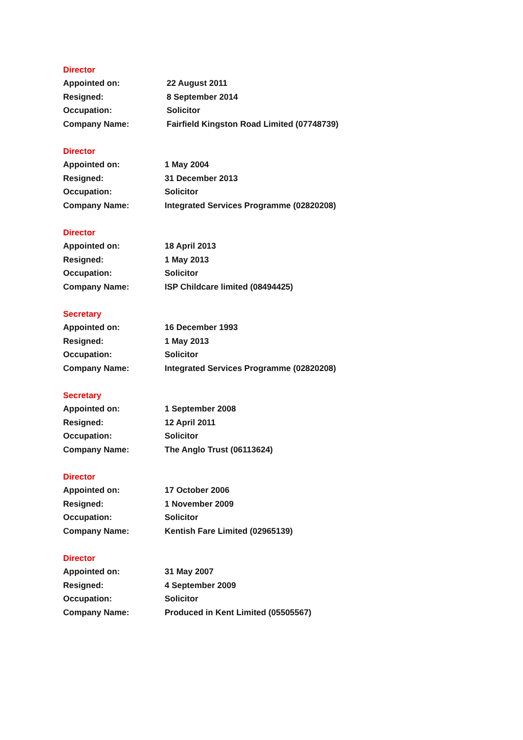Director
| Appointed on: | 22 August 2011 |
| Resigned: | 8 September 2014 |
| Occupation: | Solicitor |
| Company Name: | Fairfield Kingston Road Limited (07748739) |
Director
| Appointed on: | 1 May 2004 |
| Resigned: | 31 December 2013 |
| Occupation: | Solicitor |
| Company Name: | Integrated Services Programme (02820208) |
Director
| Appointed on: | 18 April 2013 |
| Resigned: | 1 May 2013 |
| Occupation: | Solicitor |
| Company Name: | ISP Childcare limited (08494425) |
Secretary
| Appointed on: | 16 December 1993 |
| Resigned: | 1 May 2013 |
| Occupation: | Solicitor |
| Company Name: | Integrated Services Programme (02820208) |
Secretary
| Appointed on: | 1 September 2008 |
| Resigned: | 12 April 2011 |
| Occupation: | Solicitor |
| Company Name: | The Anglo Trust (06113624) |
Director
| Appointed on: | 17 October 2006 |
| Resigned: | 1 November 2009 |
| Occupation: | Solicitor |
| Company Name: | Kentish Fare Limited (02965139) |
Director
| Appointed on: | 31 May 2007 |
| Resigned: | 4 September 2009 |
| Occupation: | Solicitor |
| Company Name: | Produced in Kent Limited (05505567) |